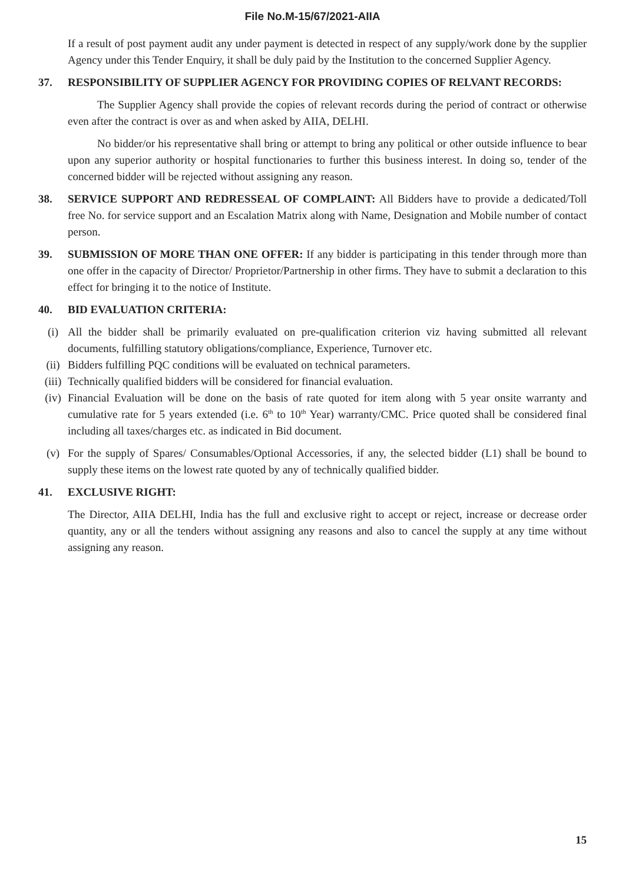File No.M-15/67/2021-AIIA
If a result of post payment audit any under payment is detected in respect of any supply/work done by the supplier Agency under this Tender Enquiry, it shall be duly paid by the Institution to the concerned Supplier Agency.
37. RESPONSIBILITY OF SUPPLIER AGENCY FOR PROVIDING COPIES OF RELVANT RECORDS:
The Supplier Agency shall provide the copies of relevant records during the period of contract or otherwise even after the contract is over as and when asked by AIIA, DELHI.
No bidder/or his representative shall bring or attempt to bring any political or other outside influence to bear upon any superior authority or hospital functionaries to further this business interest. In doing so, tender of the concerned bidder will be rejected without assigning any reason.
38. SERVICE SUPPORT AND REDRESSEAL OF COMPLAINT: All Bidders have to provide a dedicated/Toll free No. for service support and an Escalation Matrix along with Name, Designation and Mobile number of contact person.
39. SUBMISSION OF MORE THAN ONE OFFER: If any bidder is participating in this tender through more than one offer in the capacity of Director/ Proprietor/Partnership in other firms. They have to submit a declaration to this effect for bringing it to the notice of Institute.
40. BID EVALUATION CRITERIA:
(i) All the bidder shall be primarily evaluated on pre-qualification criterion viz having submitted all relevant documents, fulfilling statutory obligations/compliance, Experience, Turnover etc.
(ii) Bidders fulfilling PQC conditions will be evaluated on technical parameters.
(iii)
Technically qualified bidders will be considered for financial evaluation.
(iv) Financial Evaluation will be done on the basis of rate quoted for item along with 5 year onsite warranty and cumulative rate for 5 years extended (i.e. 6<sup>th</sup> to 10<sup>th</sup> Year) warranty/CMC. Price quoted shall be considered final including all taxes/charges etc. as indicated in Bid document.
(v) For the supply of Spares/ Consumables/Optional Accessories, if any, the selected bidder (L1) shall be bound to supply these items on the lowest rate quoted by any of technically qualified bidder.
41. EXCLUSIVE RIGHT:
The Director, AIIA DELHI, India has the full and exclusive right to accept or reject, increase or decrease order quantity, any or all the tenders without assigning any reasons and also to cancel the supply at any time without assigning any reason.
15